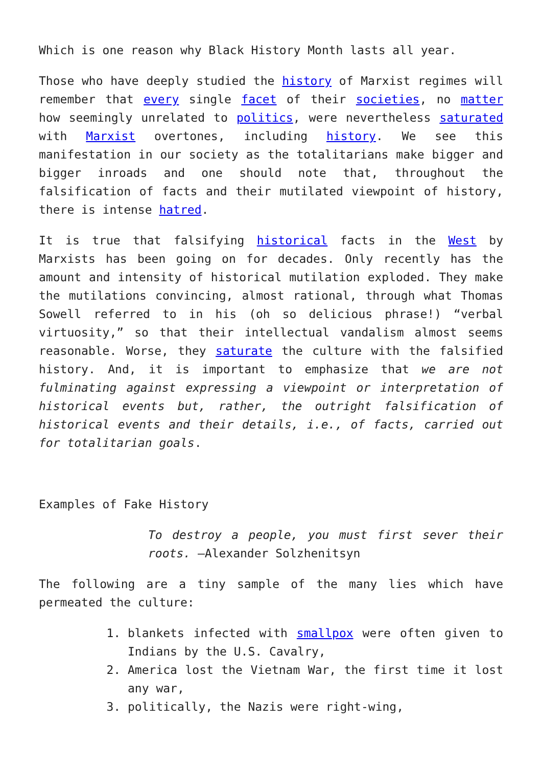Which is one reason why Black History Month lasts all year.
Those who have deeply studied the history of Marxist regimes will remember that every single facet of their societies, no matter how seemingly unrelated to politics, were nevertheless saturated with Marxist overtones, including history. We see this manifestation in our society as the totalitarians make bigger and bigger inroads and one should note that, throughout the falsification of facts and their mutilated viewpoint of history, there is intense hatred.
It is true that falsifying historical facts in the West by Marxists has been going on for decades. Only recently has the amount and intensity of historical mutilation exploded. They make the mutilations convincing, almost rational, through what Thomas Sowell referred to in his (oh so delicious phrase!) “verbal virtuosity,” so that their intellectual vandalism almost seems reasonable. Worse, they saturate the culture with the falsified history. And, it is important to emphasize that we are not fulminating against expressing a viewpoint or interpretation of historical events but, rather, the outright falsification of historical events and their details, i.e., of facts, carried out for totalitarian goals.
Examples of Fake History
To destroy a people, you must first sever their roots. –Alexander Solzhenitsyn
The following are a tiny sample of the many lies which have permeated the culture:
1. blankets infected with smallpox were often given to Indians by the U.S. Cavalry,
2. America lost the Vietnam War, the first time it lost any war,
3. politically, the Nazis were right-wing,